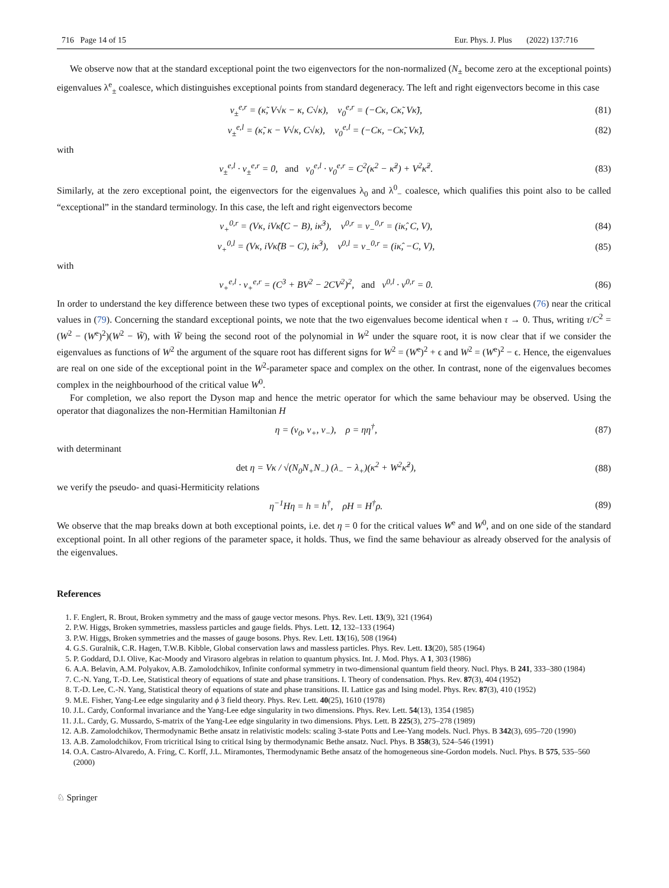716 Page 14 of 15 Eur. Phys. J. Plus (2022) 137:716
We observe now that at the standard exceptional point the two eigenvectors for the non-normalized (N<sub>±</sub> become zero at the exceptional points) eigenvalues λ<sup>e</sup><sub>±</sub> coalesce, which distinguishes exceptional points from standard degeneracy. The left and right eigenvectors become in this case
v<sub>±</sub><sup>e,r</sup> = (κ̃, V√κ − κ, C√κ), v<sub>0</sub><sup>e,r</sup> = (−Cκ, Cκ̃, Vκ̃), (81)
v<sub>±</sub><sup>e,l</sup> = (κ̃, κ − V√κ, C√κ), v<sub>0</sub><sup>e,l</sup> = (−Cκ, −Cκ̃, Vκ̃), (82)
with
v<sub>±</sub><sup>e,l</sup> · v<sub>±</sub><sup>e,r</sup> = 0, and v<sub>0</sub><sup>e,l</sup> · v<sub>0</sub><sup>e,r</sup> = C<sup>2</sup>(κ<sup>2</sup> − κ̃<sup>2</sup>) + V<sup>2</sup>κ̃<sup>2</sup>. (83)
Similarly, at the zero exceptional point, the eigenvectors for the eigenvalues λ<sub>0</sub> and λ<sup>0</sup><sub>−</sub> coalesce, which qualifies this point also to be called “exceptional” in the standard terminology. In this case, the left and right eigenvectors become
v<sub>+</sub><sup>0,r</sup> = (Vκ, iVκ̂(C − B), iκ̂<sup>3</sup>), v<sup>0,r</sup> = v<sub>−</sub><sup>0,r</sup> = (iκ̂, C, V), (84)
v<sub>+</sub><sup>0,l</sup> = (Vκ, iVκ̂(B − C), iκ̂<sup>3</sup>), v<sup>0,l</sup> = v<sub>−</sub><sup>0,r</sup> = (iκ̂, −C, V), (85)
with
v<sub>+</sub><sup>e,l</sup> · v<sub>+</sub><sup>e,r</sup> = (C<sup>3</sup> + BV<sup>2</sup> − 2CV<sup>2</sup>)<sup>2</sup>, and v<sup>0,l</sup> · v<sup>0,r</sup> = 0. (86)
In order to understand the key difference between these two types of exceptional points, we consider at first the eigenvalues (76) near the critical values in (79). Concerning the standard exceptional points, we note that the two eigenvalues become identical when τ → 0. Thus, writing τ/C<sup>2</sup> = (W<sup>2</sup> − (W<sup>e</sup>)<sup>2</sup>)(W<sup>2</sup> − W̃), with W̃ being the second root of the polynomial in W<sup>2</sup> under the square root, it is now clear that if we consider the eigenvalues as functions of W<sup>2</sup> the argument of the square root has different signs for W<sup>2</sup> = (W<sup>e</sup>)<sup>2</sup> + ϵ and W<sup>2</sup> = (W<sup>e</sup>)<sup>2</sup> − ϵ. Hence, the eigenvalues are real on one side of the exceptional point in the W<sup>2</sup>-parameter space and complex on the other. In contrast, none of the eigenvalues becomes complex in the neighbourhood of the critical value W<sup>0</sup>.
For completion, we also report the Dyson map and hence the metric operator for which the same behaviour may be observed. Using the operator that diagonalizes the non-Hermitian Hamiltonian H
η = (v<sub>0</sub>, v<sub>+</sub>, v<sub>−</sub>), ρ = ηη<sup>†</sup>, (87)
with determinant
det η = Vκ / √(N<sub>0</sub>N<sub>+</sub>N<sub>−</sub>) (λ<sub>−</sub> − λ<sub>+</sub>)(κ<sup>2</sup> + W<sup>2</sup>κ̂<sup>2</sup>), (88)
we verify the pseudo- and quasi-Hermiticity relations
η<sup>−1</sup>Hη = h = h<sup>†</sup>, ρH = H<sup>†</sup>ρ. (89)
We observe that the map breaks down at both exceptional points, i.e. det η = 0 for the critical values W<sup>e</sup> and W<sup>0</sup>, and on one side of the standard exceptional point. In all other regions of the parameter space, it holds. Thus, we find the same behaviour as already observed for the analysis of the eigenvalues.
References
1. F. Englert, R. Brout, Broken symmetry and the mass of gauge vector mesons. Phys. Rev. Lett. 13(9), 321 (1964)
2. P.W. Higgs, Broken symmetries, massless particles and gauge fields. Phys. Lett. 12, 132–133 (1964)
3. P.W. Higgs, Broken symmetries and the masses of gauge bosons. Phys. Rev. Lett. 13(16), 508 (1964)
4. G.S. Guralnik, C.R. Hagen, T.W.B. Kibble, Global conservation laws and massless particles. Phys. Rev. Lett. 13(20), 585 (1964)
5. P. Goddard, D.I. Olive, Kac-Moody and Virasoro algebras in relation to quantum physics. Int. J. Mod. Phys. A 1, 303 (1986)
6. A.A. Belavin, A.M. Polyakov, A.B. Zamolodchikov, Infinite conformal symmetry in two-dimensional quantum field theory. Nucl. Phys. B 241, 333–380 (1984)
7. C.-N. Yang, T.-D. Lee, Statistical theory of equations of state and phase transitions. I. Theory of condensation. Phys. Rev. 87(3), 404 (1952)
8. T.-D. Lee, C.-N. Yang, Statistical theory of equations of state and phase transitions. II. Lattice gas and Ising model. Phys. Rev. 87(3), 410 (1952)
9. M.E. Fisher, Yang-Lee edge singularity and ϕ 3 field theory. Phys. Rev. Lett. 40(25), 1610 (1978)
10. J.L. Cardy, Conformal invariance and the Yang-Lee edge singularity in two dimensions. Phys. Rev. Lett. 54(13), 1354 (1985)
11. J.L. Cardy, G. Mussardo, S-matrix of the Yang-Lee edge singularity in two dimensions. Phys. Lett. B 225(3), 275–278 (1989)
12. A.B. Zamolodchikov, Thermodynamic Bethe ansatz in relativistic models: scaling 3-state Potts and Lee-Yang models. Nucl. Phys. B 342(3), 695–720 (1990)
13. A.B. Zamolodchikov, From tricritical Ising to critical Ising by thermodynamic Bethe ansatz. Nucl. Phys. B 358(3), 524–546 (1991)
14. O.A. Castro-Alvaredo, A. Fring, C. Korff, J.L. Miramontes, Thermodynamic Bethe ansatz of the homogeneous sine-Gordon models. Nucl. Phys. B 575, 535–560 (2000)
♘ Springer